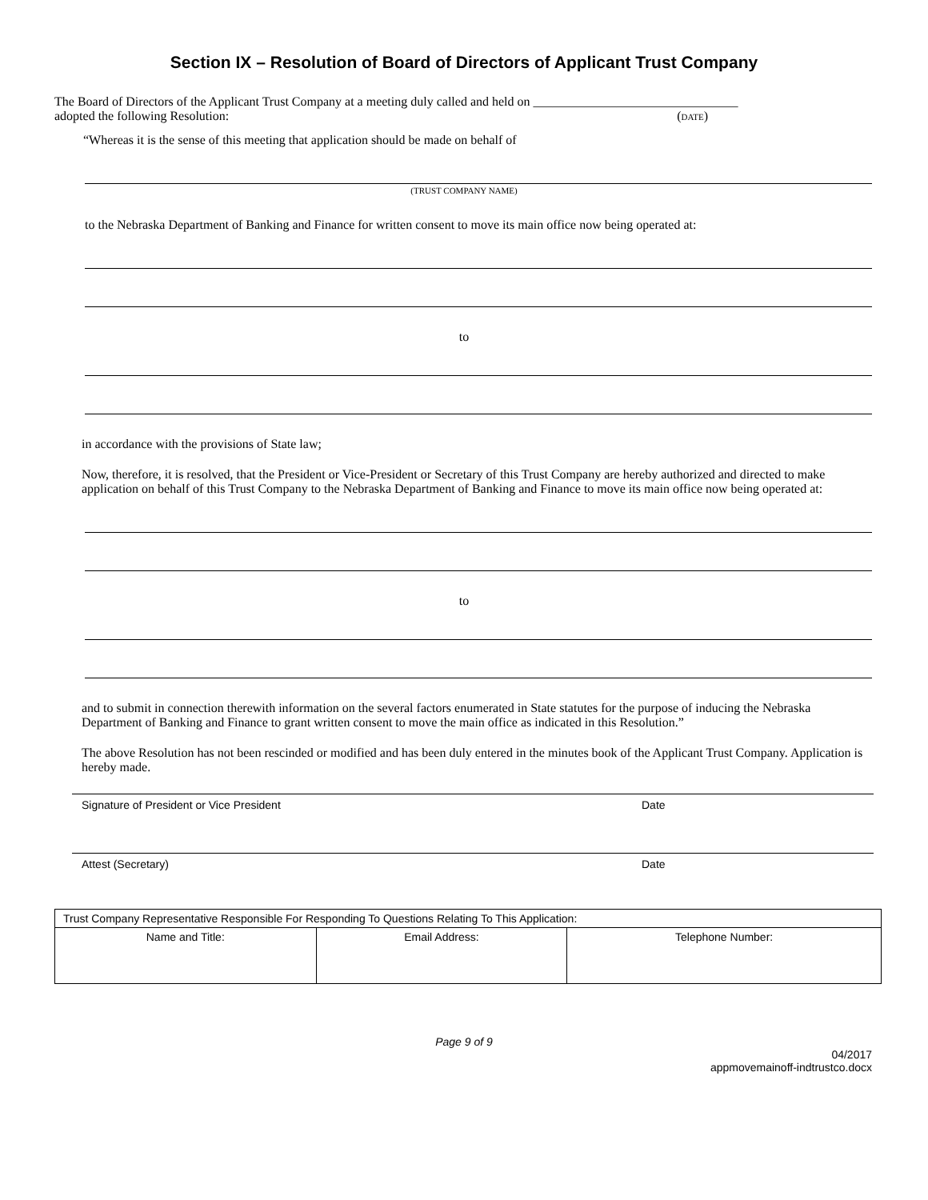Section IX – Resolution of Board of Directors of Applicant Trust Company
The Board of Directors of the Applicant Trust Company at a meeting duly called and held on ________________________________
adopted the following Resolution: (DATE)
“Whereas it is the sense of this meeting that application should be made on behalf of
(TRUST COMPANY NAME)
to the Nebraska Department of Banking and Finance for written consent to move its main office now being operated at:
to
in accordance with the provisions of State law;
Now, therefore, it is resolved, that the President or Vice-President or Secretary of this Trust Company are hereby authorized and directed to make application on behalf of this Trust Company to the Nebraska Department of Banking and Finance to move its main office now being operated at:
to
and to submit in connection therewith information on the several factors enumerated in State statutes for the purpose of inducing the Nebraska Department of Banking and Finance to grant written consent to move the main office as indicated in this Resolution.”
The above Resolution has not been rescinded or modified and has been duly entered in the minutes book of the Applicant Trust Company. Application is hereby made.
Signature of President or Vice President Date
Attest (Secretary) Date
| Trust Company Representative Responsible For Responding To Questions Relating To This Application: | | |
| Name and Title: | Email Address: | Telephone Number: |
Page 9 of 9
04/2017
appmovemainoff-indtrustco.docx